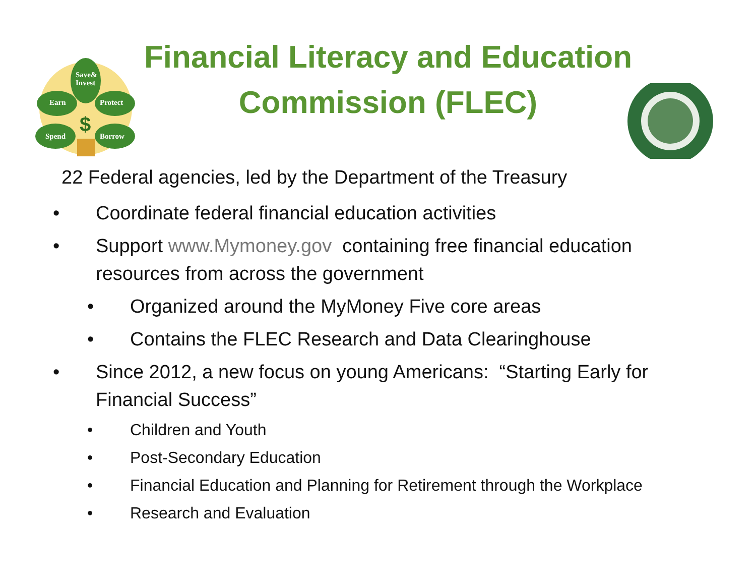Save&
Invest
Earn
Protect
Spend
Borrow
$
Financial Literacy and Education
Commission (FLEC)
22 Federal agencies, led by the Department of the Treasury
• Coordinate federal financial education activities
• Support www.Mymoney.gov containing free financial education resources from across the government
• Organized around the MyMoney Five core areas
• Contains the FLEC Research and Data Clearinghouse
• Since 2012, a new focus on young Americans: “Starting Early for Financial Success”
• Children and Youth
• Post-Secondary Education
• Financial Education and Planning for Retirement through the Workplace
• Research and Evaluation